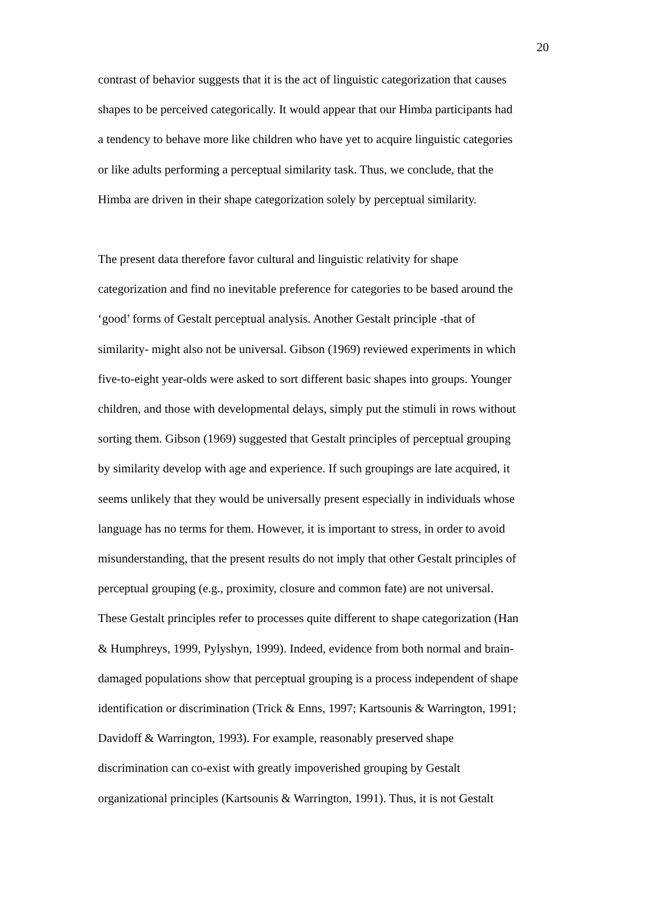20
contrast of behavior suggests that it is the act of linguistic categorization that causes
shapes to be perceived categorically. It would appear that our Himba participants had
a tendency to behave more like children who have yet to acquire linguistic categories
or like adults performing a perceptual similarity task. Thus, we conclude, that the
Himba are driven in their shape categorization solely by perceptual similarity.
The present data therefore favor cultural and linguistic relativity for shape
categorization and find no inevitable preference for categories to be based around the
‘good’ forms of Gestalt perceptual analysis. Another Gestalt principle -that of
similarity- might also not be universal. Gibson (1969) reviewed experiments in which
five-to-eight year-olds were asked to sort different basic shapes into groups. Younger
children, and those with developmental delays, simply put the stimuli in rows without
sorting them. Gibson (1969) suggested that Gestalt principles of perceptual grouping
by similarity develop with age and experience. If such groupings are late acquired, it
seems unlikely that they would be universally present especially in individuals whose
language has no terms for them. However, it is important to stress, in order to avoid
misunderstanding, that the present results do not imply that other Gestalt principles of
perceptual grouping (e.g., proximity, closure and common fate) are not universal.
These Gestalt principles refer to processes quite different to shape categorization (Han
& Humphreys, 1999, Pylyshyn, 1999). Indeed, evidence from both normal and brain-
damaged populations show that perceptual grouping is a process independent of shape
identification or discrimination (Trick & Enns, 1997; Kartsounis & Warrington, 1991;
Davidoff & Warrington, 1993). For example, reasonably preserved shape
discrimination can co-exist with greatly impoverished grouping by Gestalt
organizational principles (Kartsounis & Warrington, 1991). Thus, it is not Gestalt